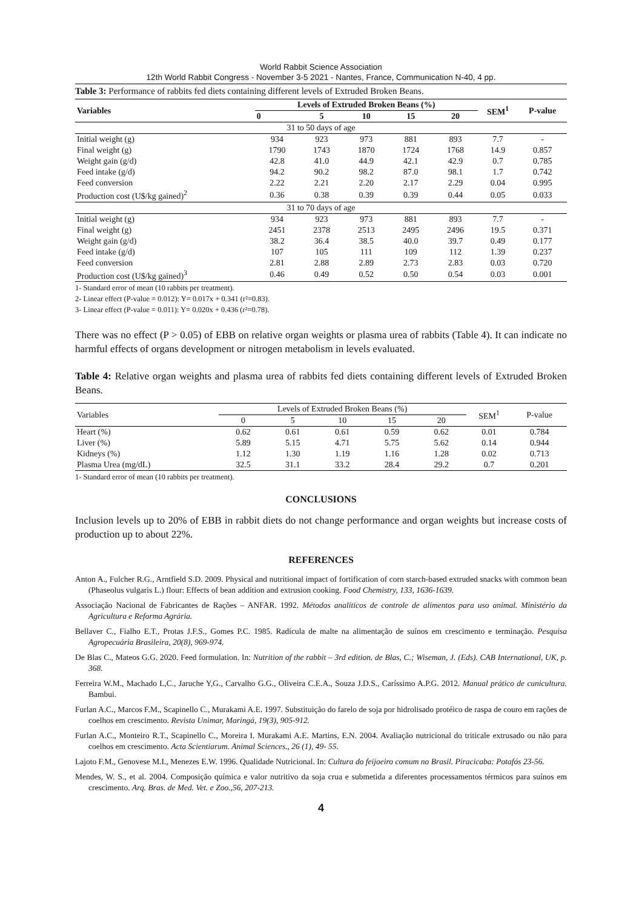World Rabbit Science Association
12th World Rabbit Congress - November 3-5 2021 - Nantes, France, Communication N-40, 4 pp.
Table 3: Performance of rabbits fed diets containing different levels of Extruded Broken Beans.
| Variables | Levels of Extruded Broken Beans (%) | | | | | SEM<sup>1</sup> | P-value |
| --- | --- | --- | --- | --- | --- | --- | --- |
| | 0 | 5 | 10 | 15 | 20 | | |
| 31 to 50 days of age | | | | | | | |
| Initial weight (g) | 934 | 923 | 973 | 881 | 893 | 7.7 | - |
| Final weight (g) | 1790 | 1743 | 1870 | 1724 | 1768 | 14.9 | 0.857 |
| Weight gain (g/d) | 42.8 | 41.0 | 44.9 | 42.1 | 42.9 | 0.7 | 0.785 |
| Feed intake (g/d) | 94.2 | 90.2 | 98.2 | 87.0 | 98.1 | 1.7 | 0.742 |
| Feed conversion | 2.22 | 2.21 | 2.20 | 2.17 | 2.29 | 0.04 | 0.995 |
| Production cost (U$/kg gained)<sup>2</sup> | 0.36 | 0.38 | 0.39 | 0.39 | 0.44 | 0.05 | 0.033 |
| 31 to 70 days of age | | | | | | | |
| Initial weight (g) | 934 | 923 | 973 | 881 | 893 | 7.7 | - |
| Final weight (g) | 2451 | 2378 | 2513 | 2495 | 2496 | 19.5 | 0.371 |
| Weight gain (g/d) | 38.2 | 36.4 | 38.5 | 40.0 | 39.7 | 0.49 | 0.177 |
| Feed intake (g/d) | 107 | 105 | 111 | 109 | 112 | 1.39 | 0.237 |
| Feed conversion | 2.81 | 2.88 | 2.89 | 2.73 | 2.83 | 0.03 | 0.720 |
| Production cost (U$/kg gained)<sup>3</sup> | 0.46 | 0.49 | 0.52 | 0.50 | 0.54 | 0.03 | 0.001 |
1- Standard error of mean (10 rabbits per treatment).
2- Linear effect (P-value = 0.012): Y= 0.017x + 0.341 (r²=0.83).
3- Linear effect (P-value = 0.011): Y= 0.020x + 0.436 (r²=0.78).
There was no effect (P > 0.05) of EBB on relative organ weights or plasma urea of rabbits (Table 4). It can indicate no harmful effects of organs development or nitrogen metabolism in levels evaluated.
Table 4: Relative organ weights and plasma urea of rabbits fed diets containing different levels of Extruded Broken Beans.
| Variables | Levels of Extruded Broken Beans (%) | | | | | SEM<sup>1</sup> | P-value |
| | 0 | 5 | 10 | 15 | 20 | | |
| Heart (%) | 0.62 | 0.61 | 0.61 | 0.59 | 0.62 | 0.01 | 0.784 |
| Liver (%) | 5.89 | 5.15 | 4.71 | 5.75 | 5.62 | 0.14 | 0.944 |
| Kidneys (%) | 1.12 | 1.30 | 1.19 | 1.16 | 1.28 | 0.02 | 0.713 |
| Plasma Urea (mg/dL) | 32.5 | 31.1 | 33.2 | 28.4 | 29.2 | 0.7 | 0.201 |
1- Standard error of mean (10 rabbits per treatment).
CONCLUSIONS
Inclusion levels up to 20% of EBB in rabbit diets do not change performance and organ weights but increase costs of production up to about 22%.
REFERENCES
Anton A., Fulcher R.G., Arntfield S.D. 2009. Physical and nutritional impact of fortification of corn starch-based extruded snacks with common bean (Phaseolus vulgaris L.) flour: Effects of bean addition and extrusion cooking. Food Chemistry, 133, 1636-1639.
Associação Nacional de Fabricantes de Rações – ANFAR. 1992. Métodos analíticos de controle de alimentos para uso animal. Ministério da Agricultura e Reforma Agrária.
Bellaver C., Fialho E.T., Protas J.F.S., Gomes P.C. 1985. Radícula de malte na alimentação de suínos em crescimento e terminação. Pesquisa Agropecuária Brasileira, 20(8), 969-974.
De Blas C., Mateos G.G. 2020. Feed formulation. In: Nutrition of the rabbit – 3rd edition. de Blas, C.; Wiseman, J. (Eds). CAB International, UK, p. 368.
Ferreira W.M., Machado L,C., Jaruche Y,G., Carvalho G.G., Oliveira C.E.A., Souza J.D.S., Caríssimo A.P.G. 2012. Manual prático de cunicultura. Bambui.
Furlan A.C., Marcos F.M., Scapinello C., Murakami A.E. 1997. Substituição do farelo de soja por hidrolisado protéico de raspa de couro em rações de coelhos em crescimento. Revista Unimar, Maringá, 19(3), 905-912.
Furlan A.C., Monteiro R.T., Scapinello C., Moreira I. Murakami A.E. Martins, E.N. 2004. Avaliação nutricional do triticale extrusado ou não para coelhos em crescimento. Acta Scientiarum. Animal Sciences., 26 (1), 49- 55.
Lajoto F.M., Genovese M.I., Menezes E.W. 1996. Qualidade Nutricional. In: Cultura do feijoeiro comum no Brasil. Piracicaba: Potafós 23-56.
Mendes, W. S., et al. 2004. Composição química e valor nutritivo da soja crua e submetida a diferentes processamentos térmicos para suínos em crescimento. Arq. Bras. de Med. Vet. e Zoo.,56, 207-213.
4